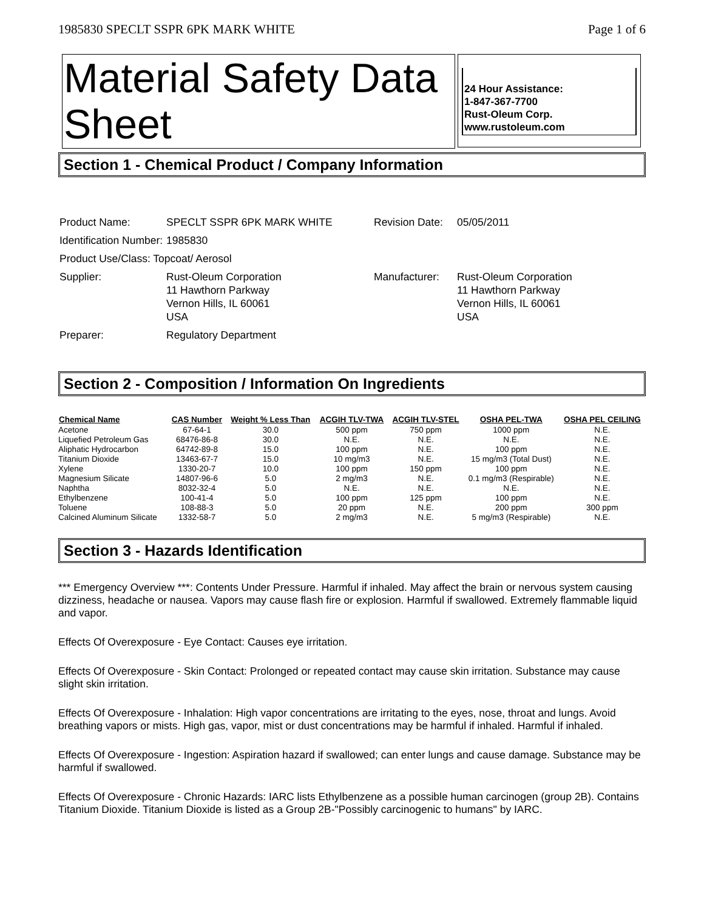1985830 SPECLT SSPR 6PK MARK WHITE Page 1 of 6
Material Safety Data Sheet
24 Hour Assistance:
1-847-367-7700
Rust-Oleum Corp.
www.rustoleum.com
Section 1 - Chemical Product / Company Information
| Product Name: | SPECLT SSPR 6PK MARK WHITE | Revision Date: | 05/05/2011 |
| Identification Number: | 1985830 | | |
| Product Use/Class: Topcoat/ Aerosol | | | |
| Supplier: | Rust-Oleum Corporation 11 Hawthorn Parkway Vernon Hills, IL 60061 USA | Manufacturer: | Rust-Oleum Corporation 11 Hawthorn Parkway Vernon Hills, IL 60061 USA |
| Preparer: | Regulatory Department | | |
Section 2 - Composition / Information On Ingredients
| Chemical Name | CAS Number | Weight % Less Than | ACGIH TLV-TWA | ACGIH TLV-STEL | OSHA PEL-TWA | OSHA PEL CEILING |
| --- | --- | --- | --- | --- | --- | --- |
| Acetone | 67-64-1 | 30.0 | 500 ppm | 750 ppm | 1000 ppm | N.E. |
| Liquefied Petroleum Gas | 68476-86-8 | 30.0 | N.E. | N.E. | N.E. | N.E. |
| Aliphatic Hydrocarbon | 64742-89-8 | 15.0 | 100 ppm | N.E. | 100 ppm | N.E. |
| Titanium Dioxide | 13463-67-7 | 15.0 | 10 mg/m3 | N.E. | 15 mg/m3 (Total Dust) | N.E. |
| Xylene | 1330-20-7 | 10.0 | 100 ppm | 150 ppm | 100 ppm | N.E. |
| Magnesium Silicate | 14807-96-6 | 5.0 | 2 mg/m3 | N.E. | 0.1 mg/m3 (Respirable) | N.E. |
| Naphtha | 8032-32-4 | 5.0 | N.E. | N.E. | N.E. | N.E. |
| Ethylbenzene | 100-41-4 | 5.0 | 100 ppm | 125 ppm | 100 ppm | N.E. |
| Toluene | 108-88-3 | 5.0 | 20 ppm | N.E. | 200 ppm | 300 ppm |
| Calcined Aluminum Silicate | 1332-58-7 | 5.0 | 2 mg/m3 | N.E. | 5 mg/m3 (Respirable) | N.E. |
Section 3 - Hazards Identification
*** Emergency Overview ***: Contents Under Pressure. Harmful if inhaled. May affect the brain or nervous system causing dizziness, headache or nausea. Vapors may cause flash fire or explosion. Harmful if swallowed. Extremely flammable liquid and vapor.
Effects Of Overexposure - Eye Contact: Causes eye irritation.
Effects Of Overexposure - Skin Contact: Prolonged or repeated contact may cause skin irritation. Substance may cause slight skin irritation.
Effects Of Overexposure - Inhalation: High vapor concentrations are irritating to the eyes, nose, throat and lungs. Avoid breathing vapors or mists. High gas, vapor, mist or dust concentrations may be harmful if inhaled. Harmful if inhaled.
Effects Of Overexposure - Ingestion: Aspiration hazard if swallowed; can enter lungs and cause damage. Substance may be harmful if swallowed.
Effects Of Overexposure - Chronic Hazards: IARC lists Ethylbenzene as a possible human carcinogen (group 2B). Contains Titanium Dioxide. Titanium Dioxide is listed as a Group 2B-"Possibly carcinogenic to humans" by IARC.